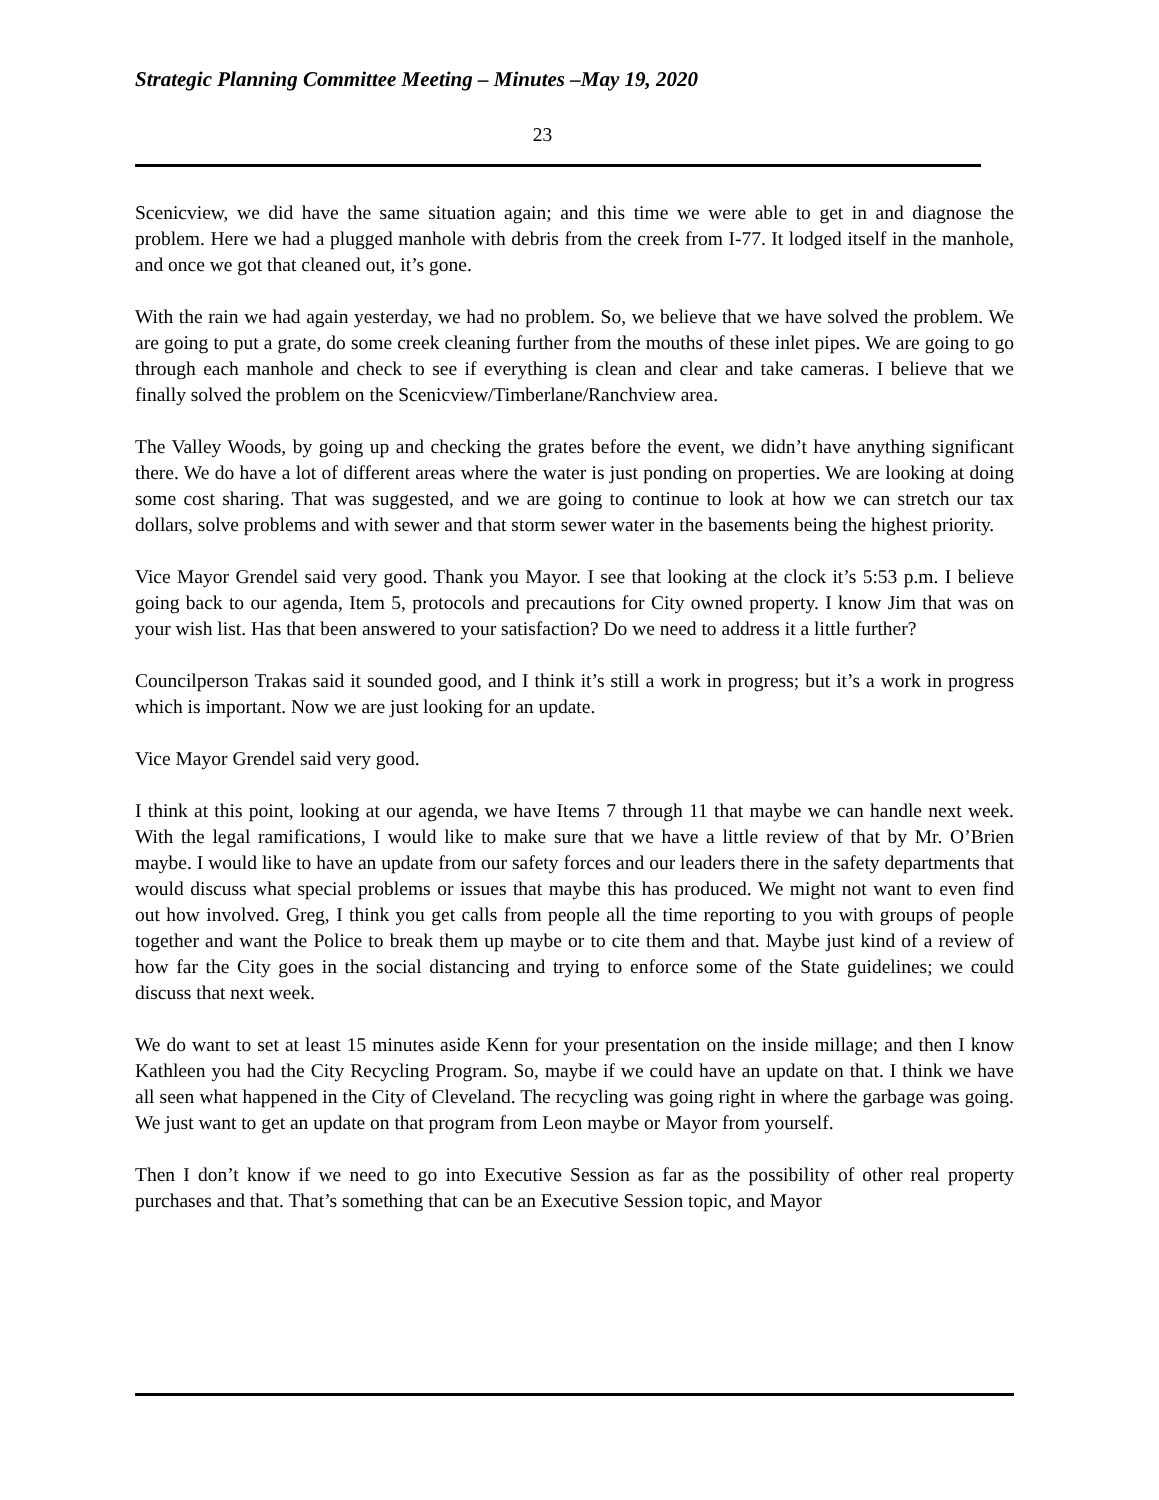Strategic Planning Committee Meeting – Minutes –May 19, 2020
23
Scenicview, we did have the same situation again; and this time we were able to get in and diagnose the problem. Here we had a plugged manhole with debris from the creek from I-77. It lodged itself in the manhole, and once we got that cleaned out, it’s gone.
With the rain we had again yesterday, we had no problem. So, we believe that we have solved the problem. We are going to put a grate, do some creek cleaning further from the mouths of these inlet pipes. We are going to go through each manhole and check to see if everything is clean and clear and take cameras. I believe that we finally solved the problem on the Scenicview/Timberlane/Ranchview area.
The Valley Woods, by going up and checking the grates before the event, we didn’t have anything significant there. We do have a lot of different areas where the water is just ponding on properties. We are looking at doing some cost sharing. That was suggested, and we are going to continue to look at how we can stretch our tax dollars, solve problems and with sewer and that storm sewer water in the basements being the highest priority.
Vice Mayor Grendel said very good. Thank you Mayor. I see that looking at the clock it’s 5:53 p.m. I believe going back to our agenda, Item 5, protocols and precautions for City owned property. I know Jim that was on your wish list. Has that been answered to your satisfaction? Do we need to address it a little further?
Councilperson Trakas said it sounded good, and I think it’s still a work in progress; but it’s a work in progress which is important. Now we are just looking for an update.
Vice Mayor Grendel said very good.
I think at this point, looking at our agenda, we have Items 7 through 11 that maybe we can handle next week. With the legal ramifications, I would like to make sure that we have a little review of that by Mr. O’Brien maybe. I would like to have an update from our safety forces and our leaders there in the safety departments that would discuss what special problems or issues that maybe this has produced. We might not want to even find out how involved. Greg, I think you get calls from people all the time reporting to you with groups of people together and want the Police to break them up maybe or to cite them and that. Maybe just kind of a review of how far the City goes in the social distancing and trying to enforce some of the State guidelines; we could discuss that next week.
We do want to set at least 15 minutes aside Kenn for your presentation on the inside millage; and then I know Kathleen you had the City Recycling Program. So, maybe if we could have an update on that. I think we have all seen what happened in the City of Cleveland. The recycling was going right in where the garbage was going. We just want to get an update on that program from Leon maybe or Mayor from yourself.
Then I don’t know if we need to go into Executive Session as far as the possibility of other real property purchases and that. That’s something that can be an Executive Session topic, and Mayor